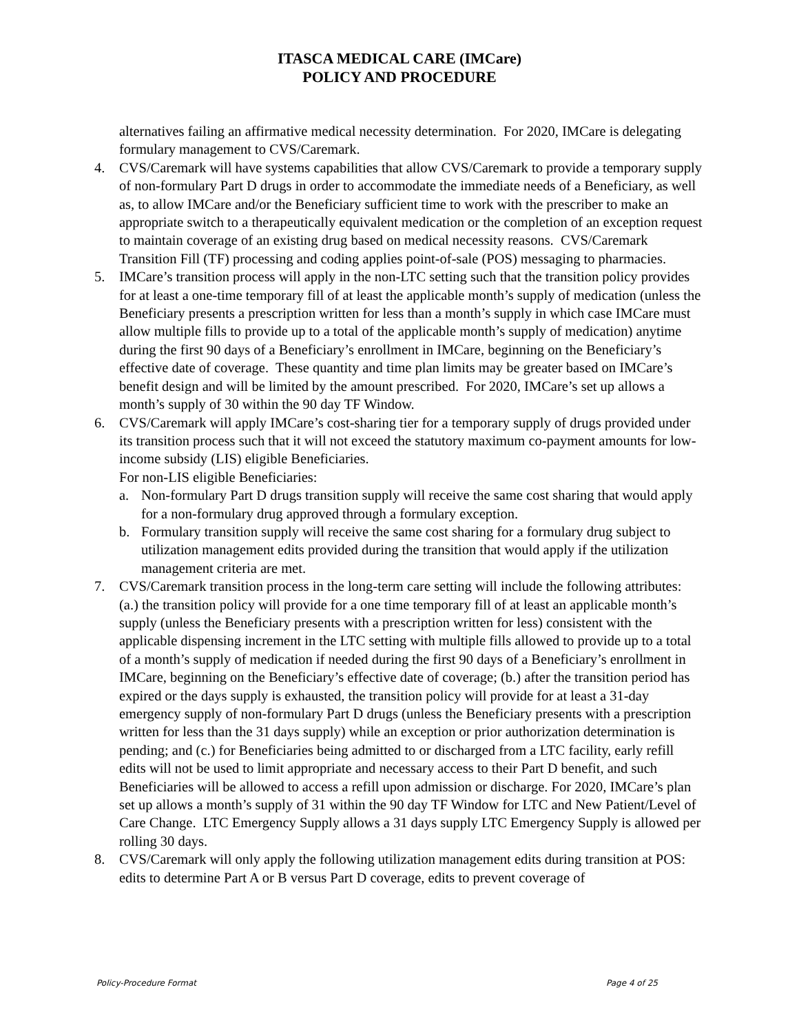ITASCA MEDICAL CARE (IMCare)
POLICY AND PROCEDURE
alternatives failing an affirmative medical necessity determination. For 2020, IMCare is delegating formulary management to CVS/Caremark.
4. CVS/Caremark will have systems capabilities that allow CVS/Caremark to provide a temporary supply of non-formulary Part D drugs in order to accommodate the immediate needs of a Beneficiary, as well as, to allow IMCare and/or the Beneficiary sufficient time to work with the prescriber to make an appropriate switch to a therapeutically equivalent medication or the completion of an exception request to maintain coverage of an existing drug based on medical necessity reasons. CVS/Caremark Transition Fill (TF) processing and coding applies point-of-sale (POS) messaging to pharmacies.
5. IMCare’s transition process will apply in the non-LTC setting such that the transition policy provides for at least a one-time temporary fill of at least the applicable month’s supply of medication (unless the Beneficiary presents a prescription written for less than a month’s supply in which case IMCare must allow multiple fills to provide up to a total of the applicable month’s supply of medication) anytime during the first 90 days of a Beneficiary’s enrollment in IMCare, beginning on the Beneficiary’s effective date of coverage. These quantity and time plan limits may be greater based on IMCare’s benefit design and will be limited by the amount prescribed. For 2020, IMCare’s set up allows a month’s supply of 30 within the 90 day TF Window.
6. CVS/Caremark will apply IMCare’s cost-sharing tier for a temporary supply of drugs provided under its transition process such that it will not exceed the statutory maximum co-payment amounts for low-income subsidy (LIS) eligible Beneficiaries.
For non-LIS eligible Beneficiaries:
a. Non-formulary Part D drugs transition supply will receive the same cost sharing that would apply for a non-formulary drug approved through a formulary exception.
b. Formulary transition supply will receive the same cost sharing for a formulary drug subject to utilization management edits provided during the transition that would apply if the utilization management criteria are met.
7. CVS/Caremark transition process in the long-term care setting will include the following attributes: (a.) the transition policy will provide for a one time temporary fill of at least an applicable month’s supply (unless the Beneficiary presents with a prescription written for less) consistent with the applicable dispensing increment in the LTC setting with multiple fills allowed to provide up to a total of a month’s supply of medication if needed during the first 90 days of a Beneficiary’s enrollment in IMCare, beginning on the Beneficiary’s effective date of coverage; (b.) after the transition period has expired or the days supply is exhausted, the transition policy will provide for at least a 31-day emergency supply of non-formulary Part D drugs (unless the Beneficiary presents with a prescription written for less than the 31 days supply) while an exception or prior authorization determination is pending; and (c.) for Beneficiaries being admitted to or discharged from a LTC facility, early refill edits will not be used to limit appropriate and necessary access to their Part D benefit, and such Beneficiaries will be allowed to access a refill upon admission or discharge. For 2020, IMCare’s plan set up allows a month’s supply of 31 within the 90 day TF Window for LTC and New Patient/Level of Care Change. LTC Emergency Supply allows a 31 days supply LTC Emergency Supply is allowed per rolling 30 days.
8. CVS/Caremark will only apply the following utilization management edits during transition at POS: edits to determine Part A or B versus Part D coverage, edits to prevent coverage of
Policy-Procedure Format Page 4 of 25